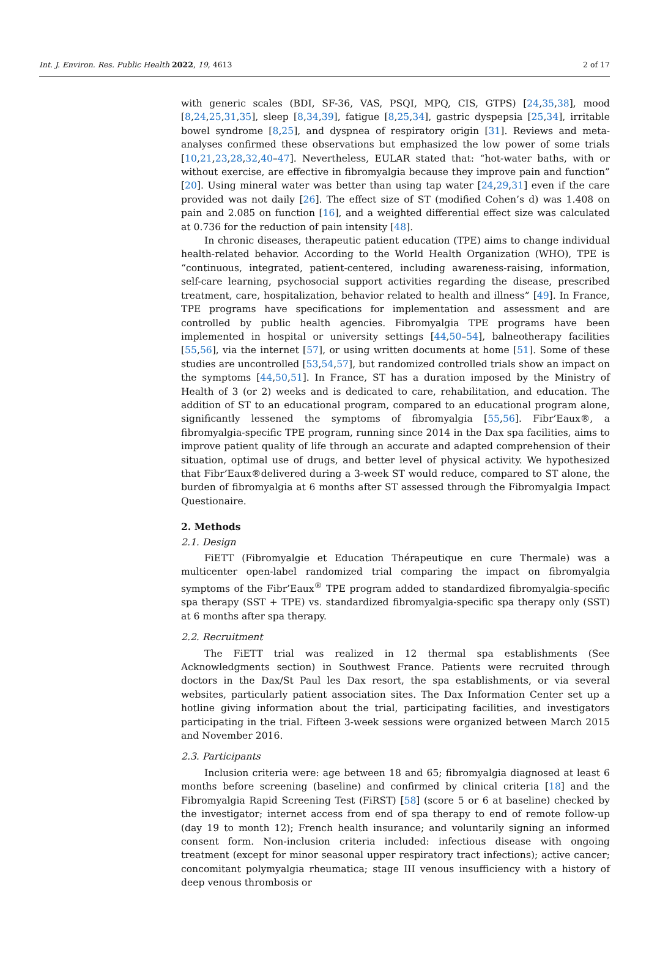Int. J. Environ. Res. Public Health 2022, 19, 4613 2 of 17
with generic scales (BDI, SF-36, VAS, PSQI, MPQ, CIS, GTPS) [24,35,38], mood [8,24,25,31,35], sleep [8,34,39], fatigue [8,25,34], gastric dyspepsia [25,34], irritable bowel syndrome [8,25], and dyspnea of respiratory origin [31]. Reviews and meta-analyses confirmed these observations but emphasized the low power of some trials [10,21,23,28,32,40–47]. Nevertheless, EULAR stated that: “hot-water baths, with or without exercise, are effective in fibromyalgia because they improve pain and function” [20]. Using mineral water was better than using tap water [24,29,31] even if the care provided was not daily [26]. The effect size of ST (modified Cohen’s d) was 1.408 on pain and 2.085 on function [16], and a weighted differential effect size was calculated at 0.736 for the reduction of pain intensity [48].
In chronic diseases, therapeutic patient education (TPE) aims to change individual health-related behavior. According to the World Health Organization (WHO), TPE is “continuous, integrated, patient-centered, including awareness-raising, information, self-care learning, psychosocial support activities regarding the disease, prescribed treatment, care, hospitalization, behavior related to health and illness” [49]. In France, TPE programs have specifications for implementation and assessment and are controlled by public health agencies. Fibromyalgia TPE programs have been implemented in hospital or university settings [44,50–54], balneotherapy facilities [55,56], via the internet [57], or using written documents at home [51]. Some of these studies are uncontrolled [53,54,57], but randomized controlled trials show an impact on the symptoms [44,50,51]. In France, ST has a duration imposed by the Ministry of Health of 3 (or 2) weeks and is dedicated to care, rehabilitation, and education. The addition of ST to an educational program, compared to an educational program alone, significantly lessened the symptoms of fibromyalgia [55,56]. Fibr’Eaux®, a fibromyalgia-specific TPE program, running since 2014 in the Dax spa facilities, aims to improve patient quality of life through an accurate and adapted comprehension of their situation, optimal use of drugs, and better level of physical activity. We hypothesized that Fibr’Eaux®delivered during a 3-week ST would reduce, compared to ST alone, the burden of fibromyalgia at 6 months after ST assessed through the Fibromyalgia Impact Questionaire.
2. Methods
2.1. Design
FiETT (Fibromyalgie et Education Thérapeutique en cure Thermale) was a multicenter open-label randomized trial comparing the impact on fibromyalgia symptoms of the Fibr’Eaux<sup>®</sup> TPE program added to standardized fibromyalgia-specific spa therapy (SST + TPE) vs. standardized fibromyalgia-specific spa therapy only (SST) at 6 months after spa therapy.
2.2. Recruitment
The FiETT trial was realized in 12 thermal spa establishments (See Acknowledgments section) in Southwest France. Patients were recruited through doctors in the Dax/St Paul les Dax resort, the spa establishments, or via several websites, particularly patient association sites. The Dax Information Center set up a hotline giving information about the trial, participating facilities, and investigators participating in the trial. Fifteen 3-week sessions were organized between March 2015 and November 2016.
2.3. Participants
Inclusion criteria were: age between 18 and 65; fibromyalgia diagnosed at least 6 months before screening (baseline) and confirmed by clinical criteria [18] and the Fibromyalgia Rapid Screening Test (FiRST) [58] (score 5 or 6 at baseline) checked by the investigator; internet access from end of spa therapy to end of remote follow-up (day 19 to month 12); French health insurance; and voluntarily signing an informed consent form. Non-inclusion criteria included: infectious disease with ongoing treatment (except for minor seasonal upper respiratory tract infections); active cancer; concomitant polymyalgia rheumatica; stage III venous insufficiency with a history of deep venous thrombosis or